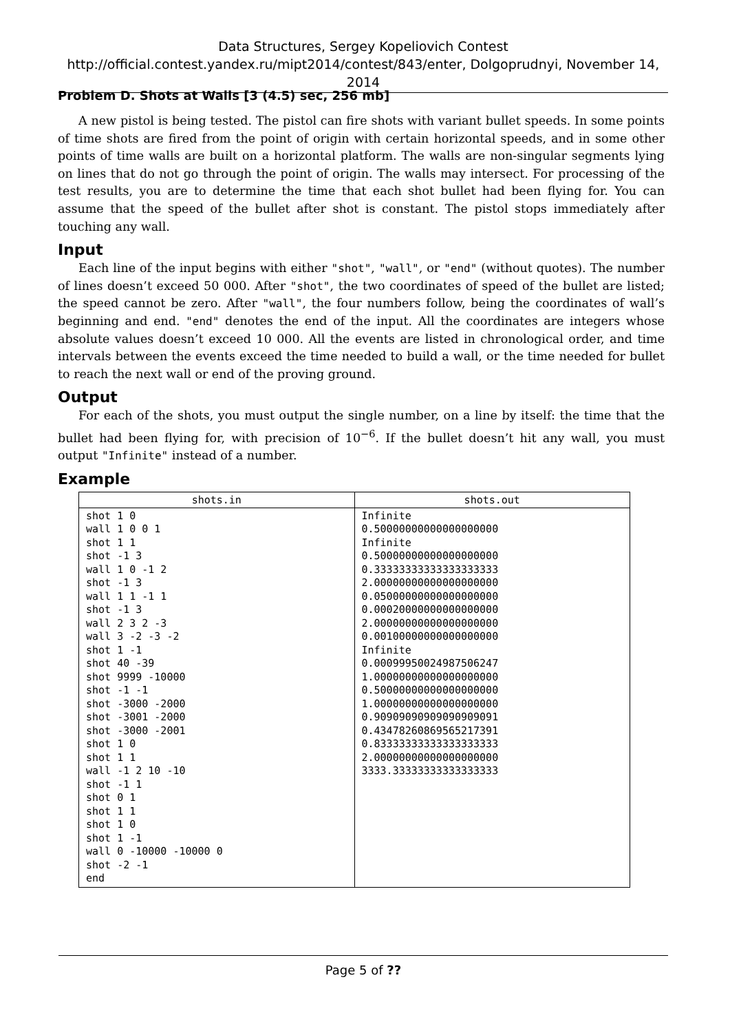Data Structures, Sergey Kopeliovich Contest
http://official.contest.yandex.ru/mipt2014/contest/843/enter, Dolgoprudnyi, November 14, 2014
Problem D. Shots at Walls [3 (4.5) sec, 256 mb]
A new pistol is being tested. The pistol can fire shots with variant bullet speeds. In some points of time shots are fired from the point of origin with certain horizontal speeds, and in some other points of time walls are built on a horizontal platform. The walls are non-singular segments lying on lines that do not go through the point of origin. The walls may intersect. For processing of the test results, you are to determine the time that each shot bullet had been flying for. You can assume that the speed of the bullet after shot is constant. The pistol stops immediately after touching any wall.
Input
Each line of the input begins with either "shot", "wall", or "end" (without quotes). The number of lines doesn’t exceed 50 000. After "shot", the two coordinates of speed of the bullet are listed; the speed cannot be zero. After "wall", the four numbers follow, being the coordinates of wall’s beginning and end. "end" denotes the end of the input. All the coordinates are integers whose absolute values doesn’t exceed 10 000. All the events are listed in chronological order, and time intervals between the events exceed the time needed to build a wall, or the time needed for bullet to reach the next wall or end of the proving ground.
Output
For each of the shots, you must output the single number, on a line by itself: the time that the bullet had been flying for, with precision of 10<sup>−6</sup>. If the bullet doesn’t hit any wall, you must output "Infinite" instead of a number.
Example
| shots.in | shots.out |
| --- | --- |
| shot 1 0 wall 1 0 0 1 shot 1 1 shot -1 3 wall 1 0 -1 2 shot -1 3 wall 1 1 -1 1 shot -1 3 wall 2 3 2 -3 wall 3 -2 -3 -2 shot 1 -1 shot 40 -39 shot 9999 -10000 shot -1 -1 shot -3000 -2000 shot -3001 -2000 shot -3000 -2001 shot 1 0 shot 1 1 wall -1 2 10 -10 shot -1 1 shot 0 1 shot 1 1 shot 1 0 shot 1 -1 wall 0 -10000 -10000 0 shot -2 -1 end | Infinite 0.50000000000000000000 Infinite 0.50000000000000000000 0.33333333333333333333 2.00000000000000000000 0.05000000000000000000 0.00020000000000000000 2.00000000000000000000 0.00100000000000000000 Infinite 0.00099950024987506247 1.00000000000000000000 0.50000000000000000000 1.00000000000000000000 0.90909090909090909091 0.43478260869565217391 0.83333333333333333333 2.00000000000000000000 3333.33333333333333333 |
Page 5 of ??